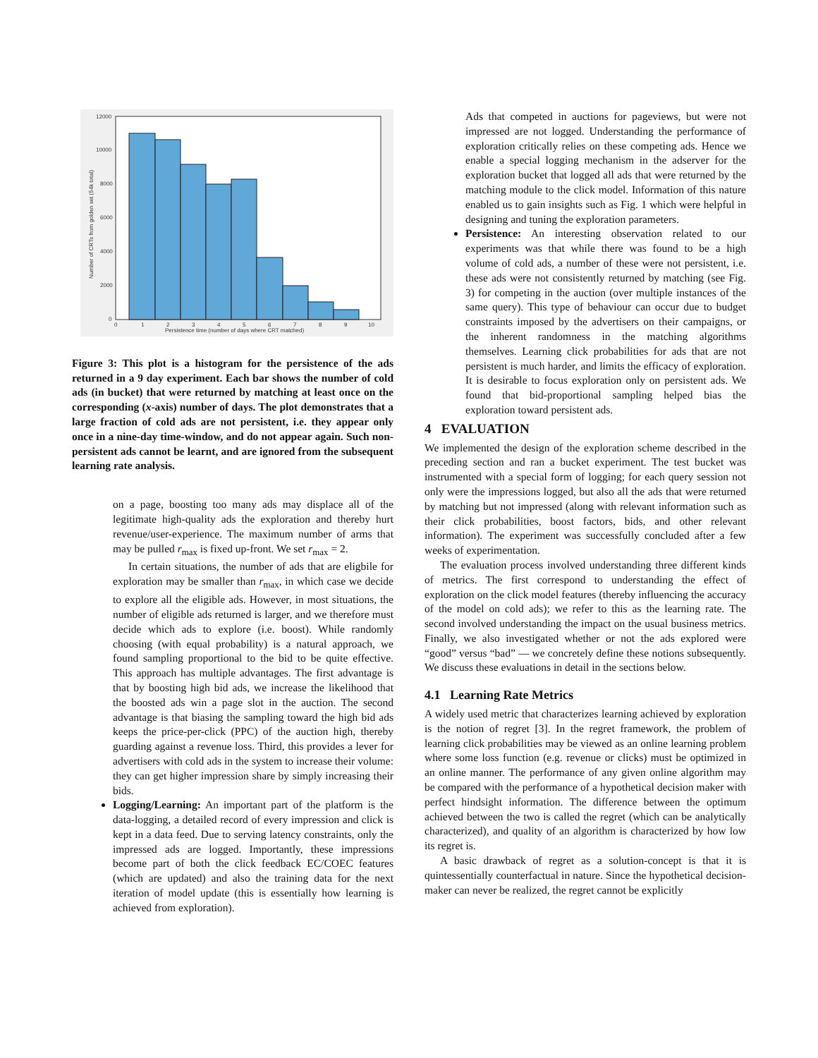12000
10000
8000
6000
4000
2000
0
0
1
2
3
4
5
6
7
8
9
10
Persistence time (number of days where CRT matched)
Number of CRTs from golden set (54k total)
Figure 3: This plot is a histogram for the persistence of the ads returned in a 9 day experiment. Each bar shows the number of cold ads (in bucket) that were returned by matching at least once on the corresponding (x-axis) number of days. The plot demonstrates that a large fraction of cold ads are not persistent, i.e. they appear only once in a nine-day time-window, and do not appear again. Such non-persistent ads cannot be learnt, and are ignored from the subsequent learning rate analysis.
on a page, boosting too many ads may displace all of the legitimate high-quality ads the exploration and thereby hurt revenue/user-experience. The maximum number of arms that may be pulled r<sub>max</sub> is fixed up-front. We set r<sub>max</sub> = 2.
In certain situations, the number of ads that are eligbile for exploration may be smaller than r<sub>max</sub>, in which case we decide to explore all the eligible ads. However, in most situations, the number of eligible ads returned is larger, and we therefore must decide which ads to explore (i.e. boost). While randomly choosing (with equal probability) is a natural approach, we found sampling proportional to the bid to be quite effective. This approach has multiple advantages. The first advantage is that by boosting high bid ads, we increase the likelihood that the boosted ads win a page slot in the auction. The second advantage is that biasing the sampling toward the high bid ads keeps the price-per-click (PPC) of the auction high, thereby guarding against a revenue loss. Third, this provides a lever for advertisers with cold ads in the system to increase their volume: they can get higher impression share by simply increasing their bids.
Logging/Learning: An important part of the platform is the data-logging, a detailed record of every impression and click is kept in a data feed. Due to serving latency constraints, only the impressed ads are logged. Importantly, these impressions become part of both the click feedback EC/COEC features (which are updated) and also the training data for the next iteration of model update (this is essentially how learning is achieved from exploration).
Ads that competed in auctions for pageviews, but were not impressed are not logged. Understanding the performance of exploration critically relies on these competing ads. Hence we enable a special logging mechanism in the adserver for the exploration bucket that logged all ads that were returned by the matching module to the click model. Information of this nature enabled us to gain insights such as Fig. 1 which were helpful in designing and tuning the exploration parameters.
Persistence: An interesting observation related to our experiments was that while there was found to be a high volume of cold ads, a number of these were not persistent, i.e. these ads were not consistently returned by matching (see Fig. 3) for competing in the auction (over multiple instances of the same query). This type of behaviour can occur due to budget constraints imposed by the advertisers on their campaigns, or the inherent randomness in the matching algorithms themselves. Learning click probabilities for ads that are not persistent is much harder, and limits the efficacy of exploration. It is desirable to focus exploration only on persistent ads. We found that bid-proportional sampling helped bias the exploration toward persistent ads.
4 EVALUATION
We implemented the design of the exploration scheme described in the preceding section and ran a bucket experiment. The test bucket was instrumented with a special form of logging; for each query session not only were the impressions logged, but also all the ads that were returned by matching but not impressed (along with relevant information such as their click probabilities, boost factors, bids, and other relevant information). The experiment was successfully concluded after a few weeks of experimentation.
The evaluation process involved understanding three different kinds of metrics. The first correspond to understanding the effect of exploration on the click model features (thereby influencing the accuracy of the model on cold ads); we refer to this as the learning rate. The second involved understanding the impact on the usual business metrics. Finally, we also investigated whether or not the ads explored were “good” versus “bad” — we concretely define these notions subsequently. We discuss these evaluations in detail in the sections below.
4.1 Learning Rate Metrics
A widely used metric that characterizes learning achieved by exploration is the notion of regret [3]. In the regret framework, the problem of learning click probabilities may be viewed as an online learning problem where some loss function (e.g. revenue or clicks) must be optimized in an online manner. The performance of any given online algorithm may be compared with the performance of a hypothetical decision maker with perfect hindsight information. The difference between the optimum achieved between the two is called the regret (which can be analytically characterized), and quality of an algorithm is characterized by how low its regret is.
A basic drawback of regret as a solution-concept is that it is quintessentially counterfactual in nature. Since the hypothetical decision-maker can never be realized, the regret cannot be explicitly